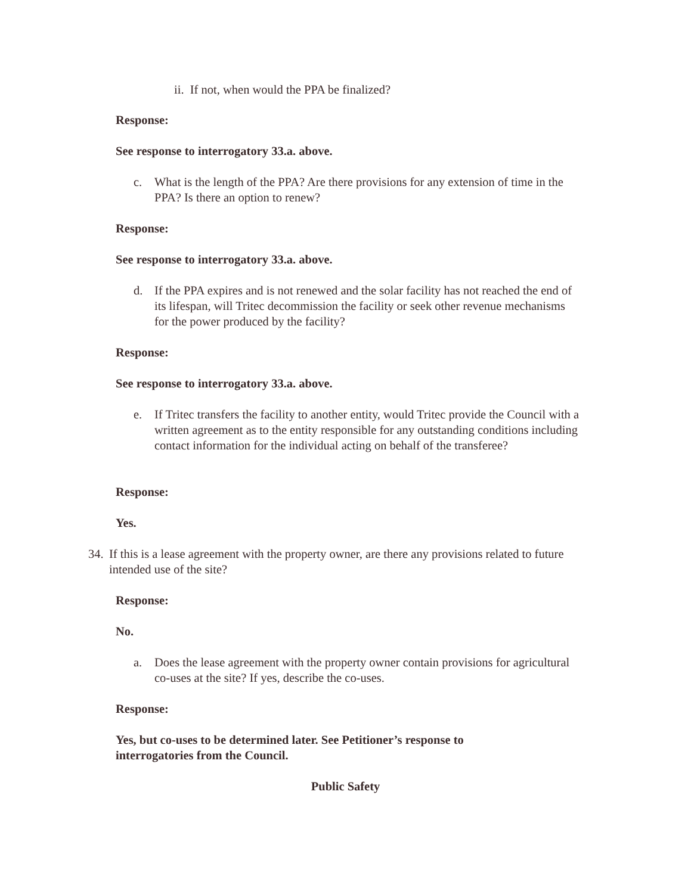ii. If not, when would the PPA be finalized?
Response:
See response to interrogatory 33.a. above.
c. What is the length of the PPA? Are there provisions for any extension of time in the PPA? Is there an option to renew?
Response:
See response to interrogatory 33.a. above.
d. If the PPA expires and is not renewed and the solar facility has not reached the end of its lifespan, will Tritec decommission the facility or seek other revenue mechanisms for the power produced by the facility?
Response:
See response to interrogatory 33.a. above.
e. If Tritec transfers the facility to another entity, would Tritec provide the Council with a written agreement as to the entity responsible for any outstanding conditions including contact information for the individual acting on behalf of the transferee?
Response:
Yes.
34. If this is a lease agreement with the property owner, are there any provisions related to future intended use of the site?
Response:
No.
a. Does the lease agreement with the property owner contain provisions for agricultural co-uses at the site? If yes, describe the co-uses.
Response:
Yes, but co-uses to be determined later. See Petitioner’s response to interrogatories from the Council.
Public Safety